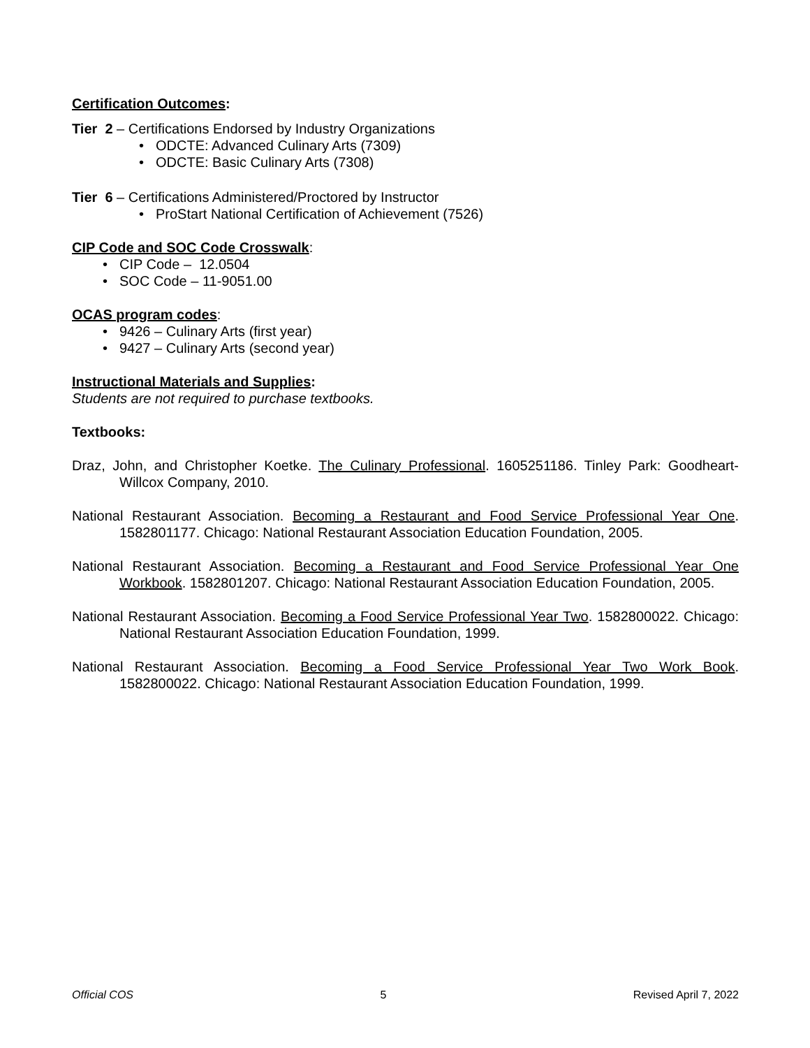Certification Outcomes:
Tier 2 – Certifications Endorsed by Industry Organizations
• ODCTE: Advanced Culinary Arts (7309)
• ODCTE: Basic Culinary Arts (7308)
Tier 6 – Certifications Administered/Proctored by Instructor
• ProStart National Certification of Achievement (7526)
CIP Code and SOC Code Crosswalk:
• CIP Code – 12.0504
• SOC Code – 11-9051.00
OCAS program codes:
• 9426 – Culinary Arts (first year)
• 9427 – Culinary Arts (second year)
Instructional Materials and Supplies:
Students are not required to purchase textbooks.
Textbooks:
Draz, John, and Christopher Koetke. The Culinary Professional. 1605251186. Tinley Park: Goodheart-Willcox Company, 2010.
National Restaurant Association. Becoming a Restaurant and Food Service Professional Year One. 1582801177. Chicago: National Restaurant Association Education Foundation, 2005.
National Restaurant Association. Becoming a Restaurant and Food Service Professional Year One Workbook. 1582801207. Chicago: National Restaurant Association Education Foundation, 2005.
National Restaurant Association. Becoming a Food Service Professional Year Two. 1582800022. Chicago: National Restaurant Association Education Foundation, 1999.
National Restaurant Association. Becoming a Food Service Professional Year Two Work Book. 1582800022. Chicago: National Restaurant Association Education Foundation, 1999.
Official COS 5 Revised April 7, 2022